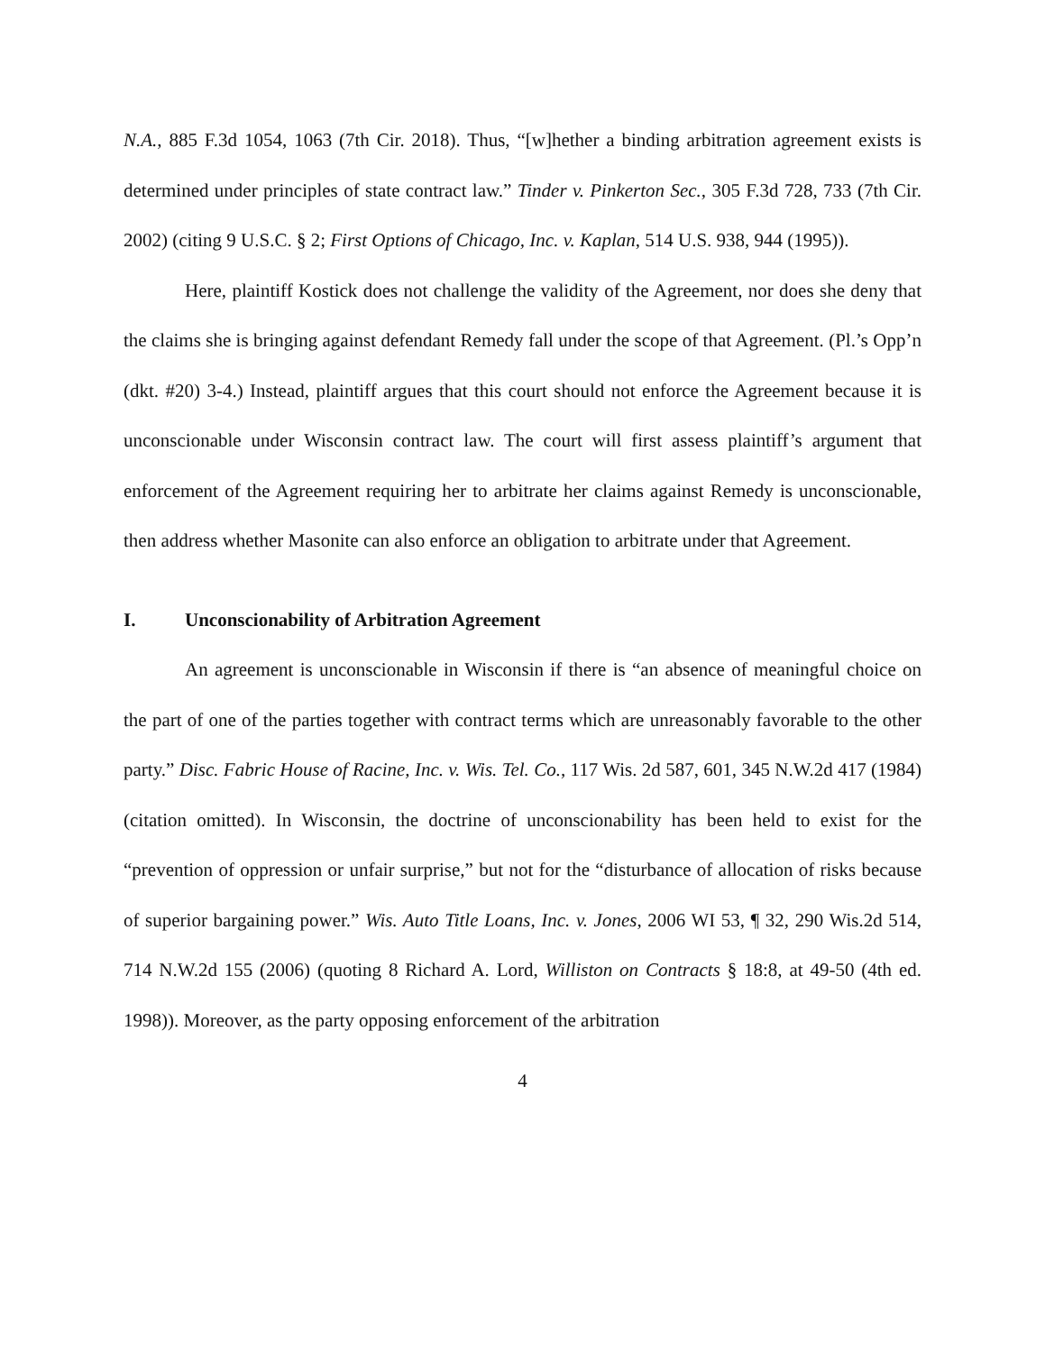N.A., 885 F.3d 1054, 1063 (7th Cir. 2018). Thus, “[w]hether a binding arbitration agreement exists is determined under principles of state contract law.” Tinder v. Pinkerton Sec., 305 F.3d 728, 733 (7th Cir. 2002) (citing 9 U.S.C. § 2; First Options of Chicago, Inc. v. Kaplan, 514 U.S. 938, 944 (1995)).
Here, plaintiff Kostick does not challenge the validity of the Agreement, nor does she deny that the claims she is bringing against defendant Remedy fall under the scope of that Agreement. (Pl.’s Opp’n (dkt. #20) 3-4.) Instead, plaintiff argues that this court should not enforce the Agreement because it is unconscionable under Wisconsin contract law. The court will first assess plaintiff’s argument that enforcement of the Agreement requiring her to arbitrate her claims against Remedy is unconscionable, then address whether Masonite can also enforce an obligation to arbitrate under that Agreement.
I. Unconscionability of Arbitration Agreement
An agreement is unconscionable in Wisconsin if there is “an absence of meaningful choice on the part of one of the parties together with contract terms which are unreasonably favorable to the other party.” Disc. Fabric House of Racine, Inc. v. Wis. Tel. Co., 117 Wis. 2d 587, 601, 345 N.W.2d 417 (1984) (citation omitted). In Wisconsin, the doctrine of unconscionability has been held to exist for the “prevention of oppression or unfair surprise,” but not for the “disturbance of allocation of risks because of superior bargaining power.” Wis. Auto Title Loans, Inc. v. Jones, 2006 WI 53, ¶ 32, 290 Wis.2d 514, 714 N.W.2d 155 (2006) (quoting 8 Richard A. Lord, Williston on Contracts § 18:8, at 49-50 (4th ed. 1998)). Moreover, as the party opposing enforcement of the arbitration
4